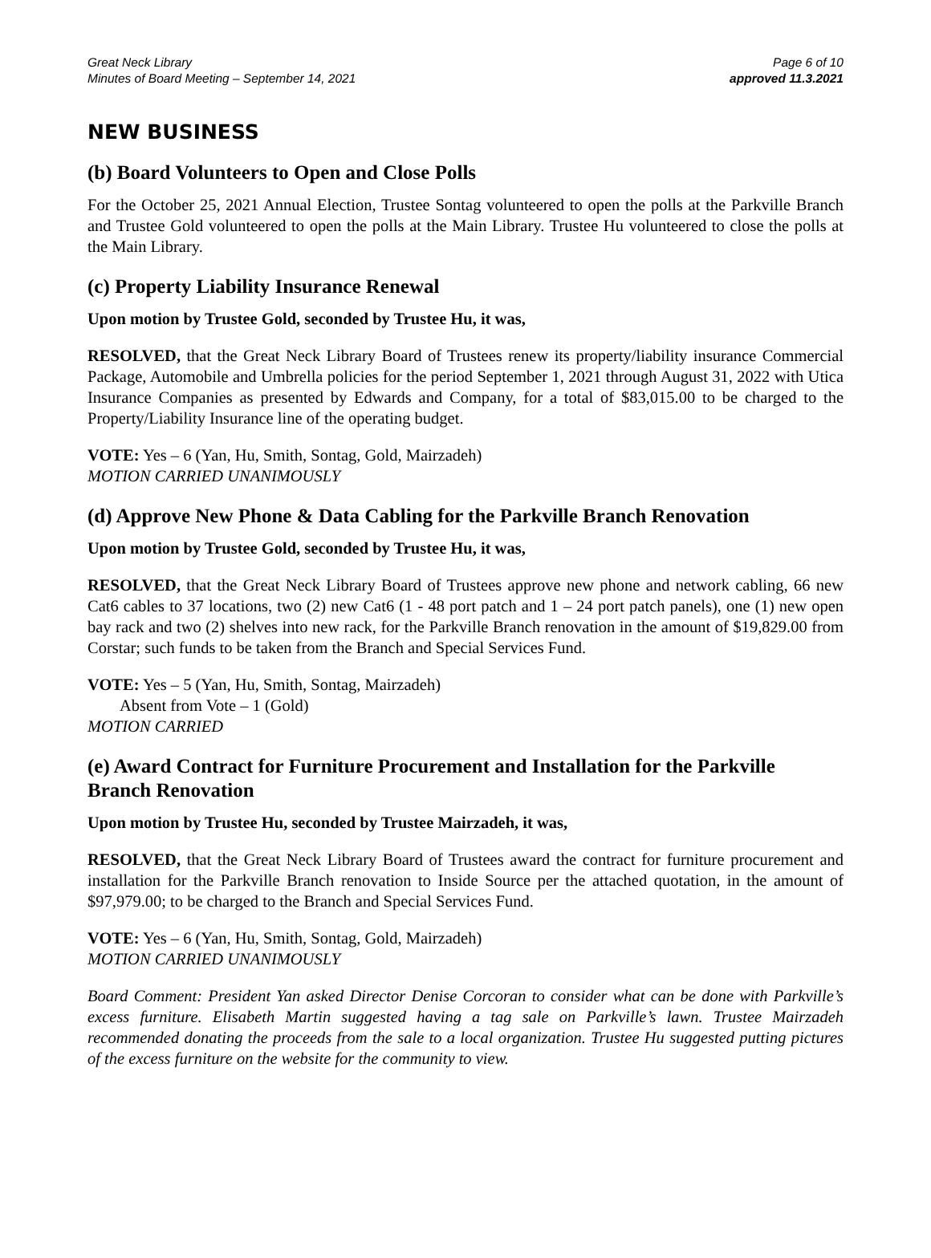Great Neck Library
Minutes of Board Meeting – September 14, 2021
Page 6 of 10
approved 11.3.2021
NEW BUSINESS
(b) Board Volunteers to Open and Close Polls
For the October 25, 2021 Annual Election, Trustee Sontag volunteered to open the polls at the Parkville Branch and Trustee Gold volunteered to open the polls at the Main Library. Trustee Hu volunteered to close the polls at the Main Library.
(c) Property Liability Insurance Renewal
Upon motion by Trustee Gold, seconded by Trustee Hu, it was,
RESOLVED, that the Great Neck Library Board of Trustees renew its property/liability insurance Commercial Package, Automobile and Umbrella policies for the period September 1, 2021 through August 31, 2022 with Utica Insurance Companies as presented by Edwards and Company, for a total of $83,015.00 to be charged to the Property/Liability Insurance line of the operating budget.
VOTE: Yes – 6 (Yan, Hu, Smith, Sontag, Gold, Mairzadeh)
MOTION CARRIED UNANIMOUSLY
(d) Approve New Phone & Data Cabling for the Parkville Branch Renovation
Upon motion by Trustee Gold, seconded by Trustee Hu, it was,
RESOLVED, that the Great Neck Library Board of Trustees approve new phone and network cabling, 66 new Cat6 cables to 37 locations, two (2) new Cat6 (1 - 48 port patch and 1 – 24 port patch panels), one (1) new open bay rack and two (2) shelves into new rack, for the Parkville Branch renovation in the amount of $19,829.00 from Corstar; such funds to be taken from the Branch and Special Services Fund.
VOTE: Yes – 5 (Yan, Hu, Smith, Sontag, Mairzadeh)
Absent from Vote – 1 (Gold)
MOTION CARRIED
(e) Award Contract for Furniture Procurement and Installation for the Parkville Branch Renovation
Upon motion by Trustee Hu, seconded by Trustee Mairzadeh, it was,
RESOLVED, that the Great Neck Library Board of Trustees award the contract for furniture procurement and installation for the Parkville Branch renovation to Inside Source per the attached quotation, in the amount of $97,979.00; to be charged to the Branch and Special Services Fund.
VOTE: Yes – 6 (Yan, Hu, Smith, Sontag, Gold, Mairzadeh)
MOTION CARRIED UNANIMOUSLY
Board Comment: President Yan asked Director Denise Corcoran to consider what can be done with Parkville’s excess furniture. Elisabeth Martin suggested having a tag sale on Parkville’s lawn. Trustee Mairzadeh recommended donating the proceeds from the sale to a local organization. Trustee Hu suggested putting pictures of the excess furniture on the website for the community to view.